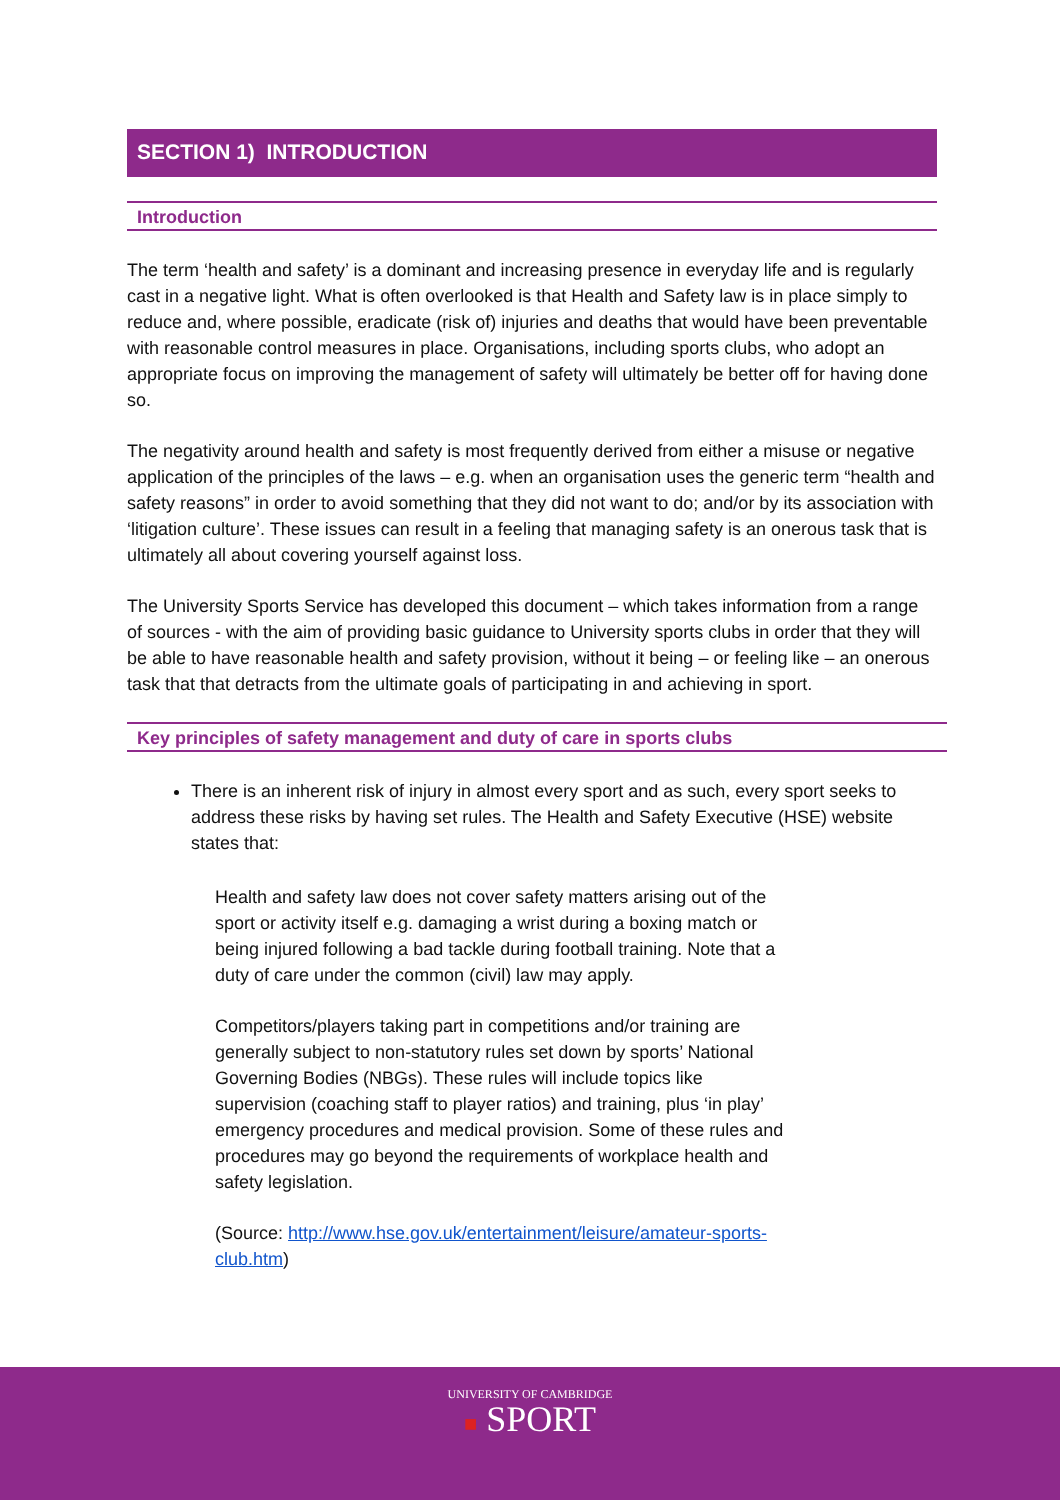SECTION 1) INTRODUCTION
Introduction
The term ‘health and safety’ is a dominant and increasing presence in everyday life and is regularly cast in a negative light. What is often overlooked is that Health and Safety law is in place simply to reduce and, where possible, eradicate (risk of) injuries and deaths that would have been preventable with reasonable control measures in place. Organisations, including sports clubs, who adopt an appropriate focus on improving the management of safety will ultimately be better off for having done so.
The negativity around health and safety is most frequently derived from either a misuse or negative application of the principles of the laws – e.g. when an organisation uses the generic term “health and safety reasons” in order to avoid something that they did not want to do; and/or by its association with ‘litigation culture’. These issues can result in a feeling that managing safety is an onerous task that is ultimately all about covering yourself against loss.
The University Sports Service has developed this document – which takes information from a range of sources - with the aim of providing basic guidance to University sports clubs in order that they will be able to have reasonable health and safety provision, without it being – or feeling like – an onerous task that that detracts from the ultimate goals of participating in and achieving in sport.
Key principles of safety management and duty of care in sports clubs
There is an inherent risk of injury in almost every sport and as such, every sport seeks to address these risks by having set rules. The Health and Safety Executive (HSE) website states that:
Health and safety law does not cover safety matters arising out of the sport or activity itself e.g. damaging a wrist during a boxing match or being injured following a bad tackle during football training. Note that a duty of care under the common (civil) law may apply.
Competitors/players taking part in competitions and/or training are generally subject to non-statutory rules set down by sports’ National Governing Bodies (NBGs). These rules will include topics like supervision (coaching staff to player ratios) and training, plus ‘in play’ emergency procedures and medical provision. Some of these rules and procedures may go beyond the requirements of workplace health and safety legislation.
(Source: http://www.hse.gov.uk/entertainment/leisure/amateur-sports-club.htm)
UNIVERSITY OF CAMBRIDGE
■ SPORT